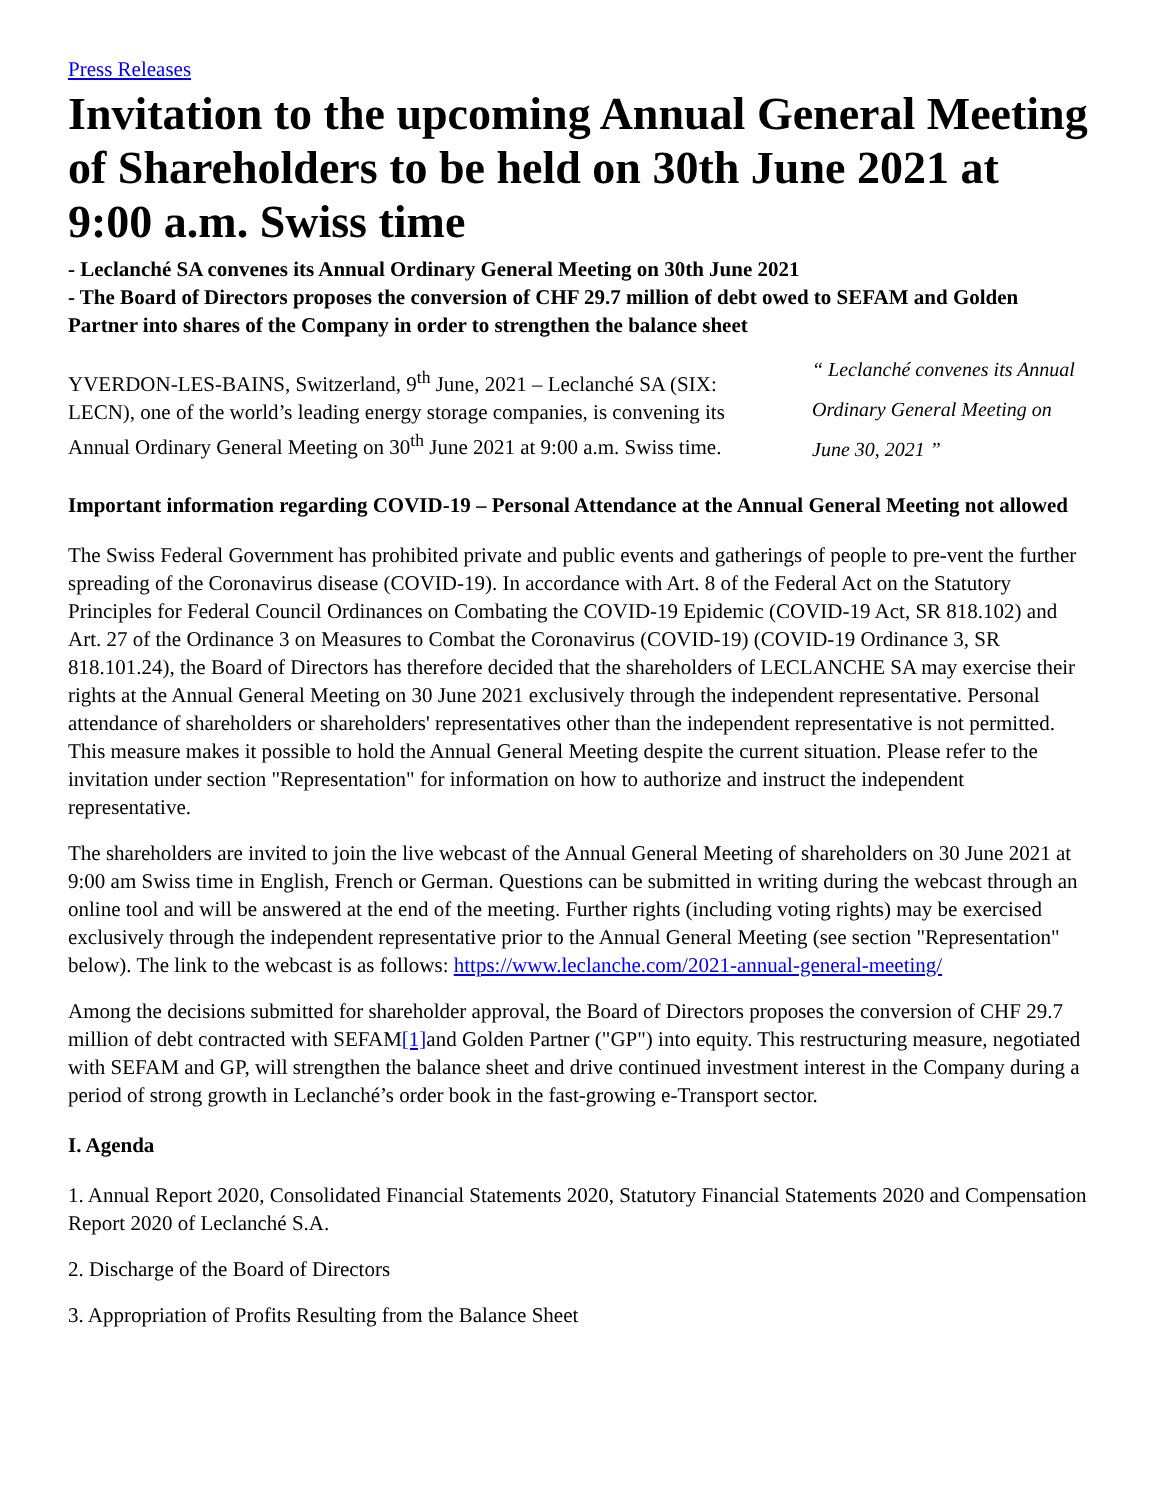Press Releases
Invitation to the upcoming Annual General Meeting of Shareholders to be held on 30th June 2021 at 9:00 a.m. Swiss time
- Leclanché SA convenes its Annual Ordinary General Meeting on 30th June 2021
- The Board of Directors proposes the conversion of CHF 29.7 million of debt owed to SEFAM and Golden Partner into shares of the Company in order to strengthen the balance sheet
YVERDON-LES-BAINS, Switzerland, 9<sup>th</sup> June, 2021 – Leclanché SA (SIX: LECN), one of the world’s leading energy storage companies, is convening its Annual Ordinary General Meeting on 30<sup>th</sup> June 2021 at 9:00 a.m. Swiss time.
“ Leclanché convenes its Annual Ordinary General Meeting on June 30, 2021 ”
Important information regarding COVID-19 – Personal Attendance at the Annual General Meeting not allowed
The Swiss Federal Government has prohibited private and public events and gatherings of people to pre-vent the further spreading of the Coronavirus disease (COVID-19). In accordance with Art. 8 of the Federal Act on the Statutory Principles for Federal Council Ordinances on Combating the COVID-19 Epidemic (COVID-19 Act, SR 818.102) and Art. 27 of the Ordinance 3 on Measures to Combat the Coronavirus (COVID-19) (COVID-19 Ordinance 3, SR 818.101.24), the Board of Directors has therefore decided that the shareholders of LECLANCHE SA may exercise their rights at the Annual General Meeting on 30 June 2021 exclusively through the independent representative. Personal attendance of shareholders or shareholders' representatives other than the independent representative is not permitted. This measure makes it possible to hold the Annual General Meeting despite the current situation. Please refer to the invitation under section "Representation" for information on how to authorize and instruct the independent representative.
The shareholders are invited to join the live webcast of the Annual General Meeting of shareholders on 30 June 2021 at 9:00 am Swiss time in English, French or German. Questions can be submitted in writing during the webcast through an online tool and will be answered at the end of the meeting. Further rights (including voting rights) may be exercised exclusively through the independent representative prior to the Annual General Meeting (see section "Representation" below). The link to the webcast is as follows: https://www.leclanche.com/2021-annual-general-meeting/
Among the decisions submitted for shareholder approval, the Board of Directors proposes the conversion of CHF 29.7 million of debt contracted with SEFAM[1] and Golden Partner ("GP") into equity. This restructuring measure, negotiated with SEFAM and GP, will strengthen the balance sheet and drive continued investment interest in the Company during a period of strong growth in Leclanché’s order book in the fast-growing e-Transport sector.
I. Agenda
1. Annual Report 2020, Consolidated Financial Statements 2020, Statutory Financial Statements 2020 and Compensation Report 2020 of Leclanché S.A.
2. Discharge of the Board of Directors
3. Appropriation of Profits Resulting from the Balance Sheet